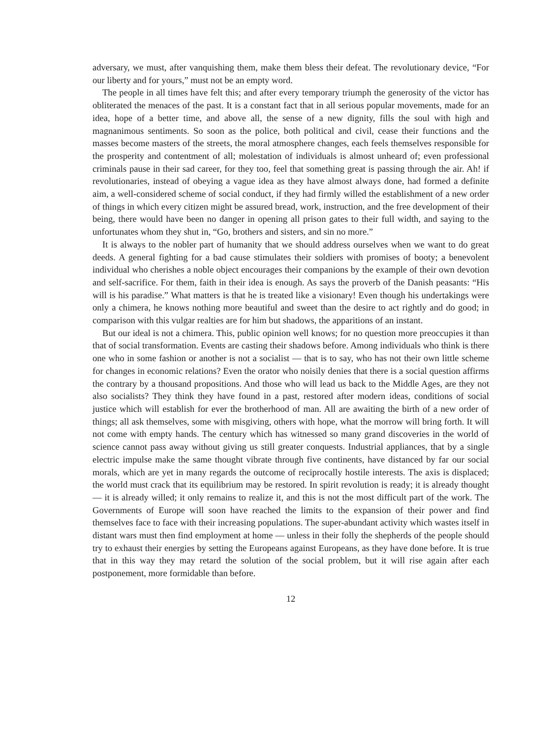adversary, we must, after vanquishing them, make them bless their defeat. The revolutionary device, “For our liberty and for yours,” must not be an empty word.
The people in all times have felt this; and after every temporary triumph the generosity of the victor has obliterated the menaces of the past. It is a constant fact that in all serious popular movements, made for an idea, hope of a better time, and above all, the sense of a new dignity, fills the soul with high and magnanimous sentiments. So soon as the police, both political and civil, cease their functions and the masses become masters of the streets, the moral atmosphere changes, each feels themselves responsible for the prosperity and contentment of all; molestation of individuals is almost unheard of; even professional criminals pause in their sad career, for they too, feel that something great is passing through the air. Ah! if revolutionaries, instead of obeying a vague idea as they have almost always done, had formed a definite aim, a well-considered scheme of social conduct, if they had firmly willed the establishment of a new order of things in which every citizen might be assured bread, work, instruction, and the free development of their being, there would have been no danger in opening all prison gates to their full width, and saying to the unfortunates whom they shut in, “Go, brothers and sisters, and sin no more.”
It is always to the nobler part of humanity that we should address ourselves when we want to do great deeds. A general fighting for a bad cause stimulates their soldiers with promises of booty; a benevolent individual who cherishes a noble object encourages their companions by the example of their own devotion and self-sacrifice. For them, faith in their idea is enough. As says the proverb of the Danish peasants: “His will is his paradise.” What matters is that he is treated like a visionary! Even though his undertakings were only a chimera, he knows nothing more beautiful and sweet than the desire to act rightly and do good; in comparison with this vulgar realties are for him but shadows, the apparitions of an instant.
But our ideal is not a chimera. This, public opinion well knows; for no question more preoccupies it than that of social transformation. Events are casting their shadows before. Among individuals who think is there one who in some fashion or another is not a socialist — that is to say, who has not their own little scheme for changes in economic relations? Even the orator who noisily denies that there is a social question affirms the contrary by a thousand propositions. And those who will lead us back to the Middle Ages, are they not also socialists? They think they have found in a past, restored after modern ideas, conditions of social justice which will establish for ever the brotherhood of man. All are awaiting the birth of a new order of things; all ask themselves, some with misgiving, others with hope, what the morrow will bring forth. It will not come with empty hands. The century which has witnessed so many grand discoveries in the world of science cannot pass away without giving us still greater conquests. Industrial appliances, that by a single electric impulse make the same thought vibrate through five continents, have distanced by far our social morals, which are yet in many regards the outcome of reciprocally hostile interests. The axis is displaced; the world must crack that its equilibrium may be restored. In spirit revolution is ready; it is already thought — it is already willed; it only remains to realize it, and this is not the most difficult part of the work. The Governments of Europe will soon have reached the limits to the expansion of their power and find themselves face to face with their increasing populations. The super-abundant activity which wastes itself in distant wars must then find employment at home — unless in their folly the shepherds of the people should try to exhaust their energies by setting the Europeans against Europeans, as they have done before. It is true that in this way they may retard the solution of the social problem, but it will rise again after each postponement, more formidable than before.
12